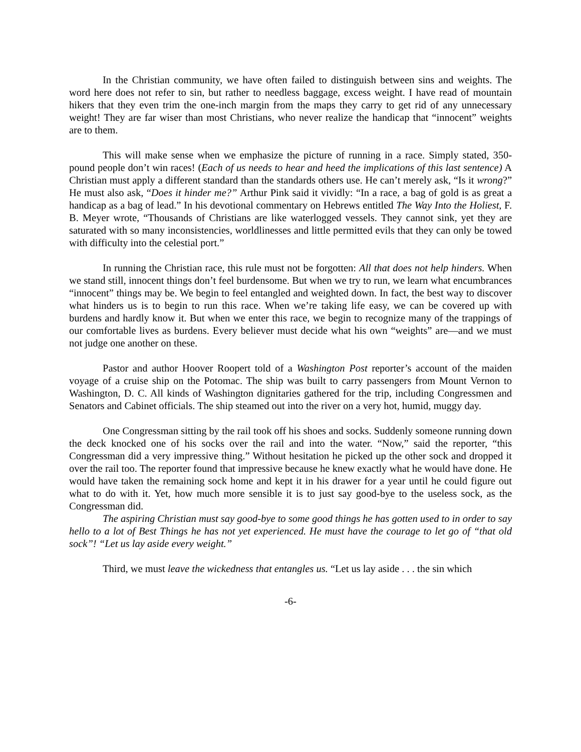In the Christian community, we have often failed to distinguish between sins and weights. The word here does not refer to sin, but rather to needless baggage, excess weight. I have read of mountain hikers that they even trim the one-inch margin from the maps they carry to get rid of any unnecessary weight! They are far wiser than most Christians, who never realize the handicap that “innocent” weights are to them.
This will make sense when we emphasize the picture of running in a race. Simply stated, 350-pound people don’t win races! (Each of us needs to hear and heed the implications of this last sentence) A Christian must apply a different standard than the standards others use. He can’t merely ask, “Is it wrong?” He must also ask, “Does it hinder me?” Arthur Pink said it vividly: “In a race, a bag of gold is as great a handicap as a bag of lead.” In his devotional commentary on Hebrews entitled The Way Into the Holiest, F. B. Meyer wrote, “Thousands of Christians are like waterlogged vessels. They cannot sink, yet they are saturated with so many inconsistencies, worldlinesses and little permitted evils that they can only be towed with difficulty into the celestial port.”
In running the Christian race, this rule must not be forgotten: All that does not help hinders. When we stand still, innocent things don’t feel burdensome. But when we try to run, we learn what encumbrances “innocent” things may be. We begin to feel entangled and weighted down. In fact, the best way to discover what hinders us is to begin to run this race. When we’re taking life easy, we can be covered up with burdens and hardly know it. But when we enter this race, we begin to recognize many of the trappings of our comfortable lives as burdens. Every believer must decide what his own “weights” are—and we must not judge one another on these.
Pastor and author Hoover Roopert told of a Washington Post reporter’s account of the maiden voyage of a cruise ship on the Potomac. The ship was built to carry passengers from Mount Vernon to Washington, D. C. All kinds of Washington dignitaries gathered for the trip, including Congressmen and Senators and Cabinet officials. The ship steamed out into the river on a very hot, humid, muggy day.
One Congressman sitting by the rail took off his shoes and socks. Suddenly someone running down the deck knocked one of his socks over the rail and into the water. “Now,” said the reporter, “this Congressman did a very impressive thing.” Without hesitation he picked up the other sock and dropped it over the rail too. The reporter found that impressive because he knew exactly what he would have done. He would have taken the remaining sock home and kept it in his drawer for a year until he could figure out what to do with it. Yet, how much more sensible it is to just say good-bye to the useless sock, as the Congressman did.
The aspiring Christian must say good-bye to some good things he has gotten used to in order to say hello to a lot of Best Things he has not yet experienced. He must have the courage to let go of “that old sock”! “Let us lay aside every weight.”
Third, we must leave the wickedness that entangles us. “Let us lay aside . . . the sin which
-6-